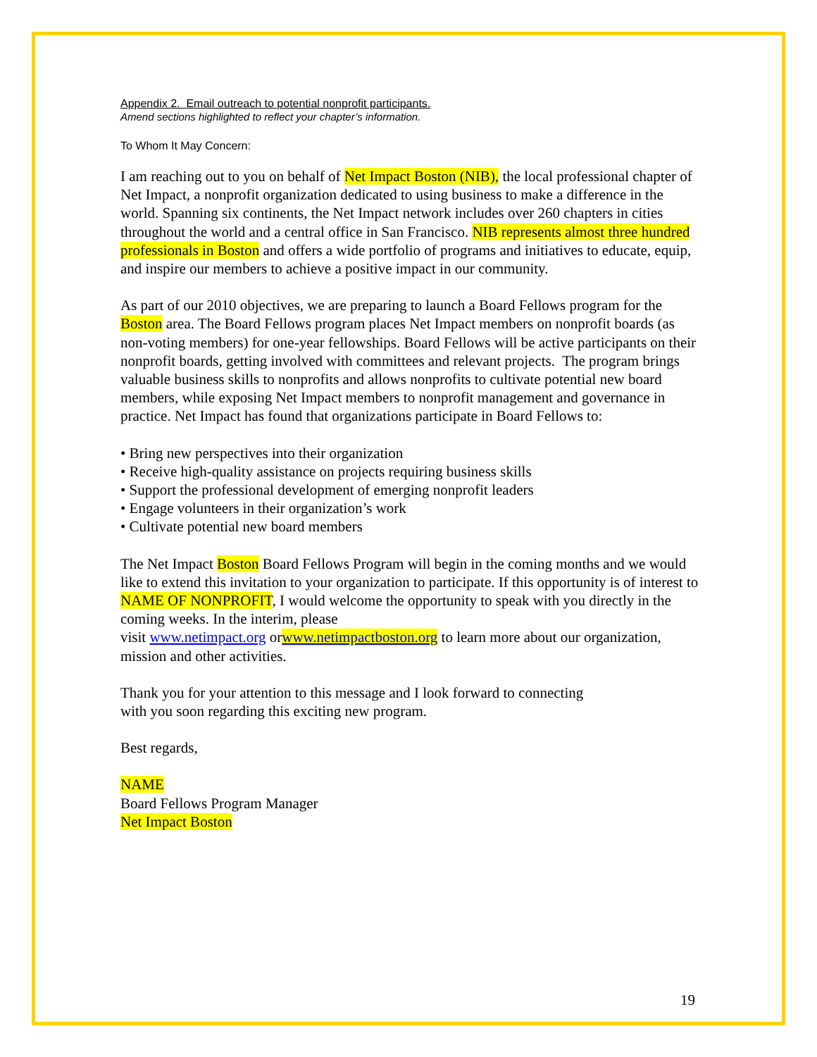Appendix 2. Email outreach to potential nonprofit participants.
Amend sections highlighted to reflect your chapter’s information.
To Whom It May Concern:
I am reaching out to you on behalf of Net Impact Boston (NIB), the local professional chapter of Net Impact, a nonprofit organization dedicated to using business to make a difference in the world. Spanning six continents, the Net Impact network includes over 260 chapters in cities throughout the world and a central office in San Francisco. NIB represents almost three hundred professionals in Boston and offers a wide portfolio of programs and initiatives to educate, equip, and inspire our members to achieve a positive impact in our community.
As part of our 2010 objectives, we are preparing to launch a Board Fellows program for the Boston area. The Board Fellows program places Net Impact members on nonprofit boards (as non-voting members) for one-year fellowships. Board Fellows will be active participants on their nonprofit boards, getting involved with committees and relevant projects. The program brings valuable business skills to nonprofits and allows nonprofits to cultivate potential new board members, while exposing Net Impact members to nonprofit management and governance in practice. Net Impact has found that organizations participate in Board Fellows to:
• Bring new perspectives into their organization
• Receive high-quality assistance on projects requiring business skills
• Support the professional development of emerging nonprofit leaders
• Engage volunteers in their organization’s work
• Cultivate potential new board members
The Net Impact Boston Board Fellows Program will begin in the coming months and we would like to extend this invitation to your organization to participate. If this opportunity is of interest to NAME OF NONPROFIT, I would welcome the opportunity to speak with you directly in the coming weeks. In the interim, please
visit www.netimpact.org orwww.netimpactboston.org to learn more about our organization, mission and other activities.
Thank you for your attention to this message and I look forward to connecting
with you soon regarding this exciting new program.
Best regards,
NAME
Board Fellows Program Manager
Net Impact Boston
19